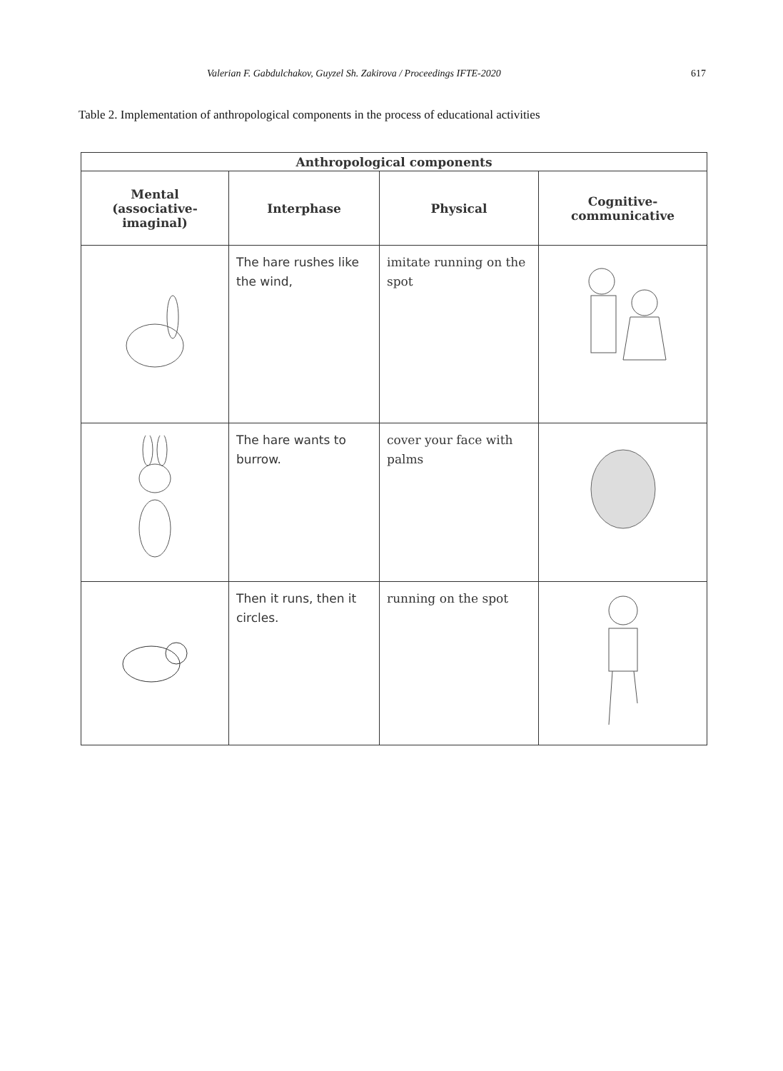Valerian F. Gabdulchakov, Guyzel Sh. Zakirova / Proceedings IFTE-2020 617
Table 2. Implementation of anthropological components in the process of educational activities
| Anthropological components | | | |
| --- | --- | --- | --- |
| Mental (associative- imaginal) | Interphase | Physical | Cognitive- communicative |
| | The hare rushes like the wind, | imitate running on the spot | |
| | The hare wants to burrow. | cover your face with palms | |
| | Then it runs, then it circles. | running on the spot | |